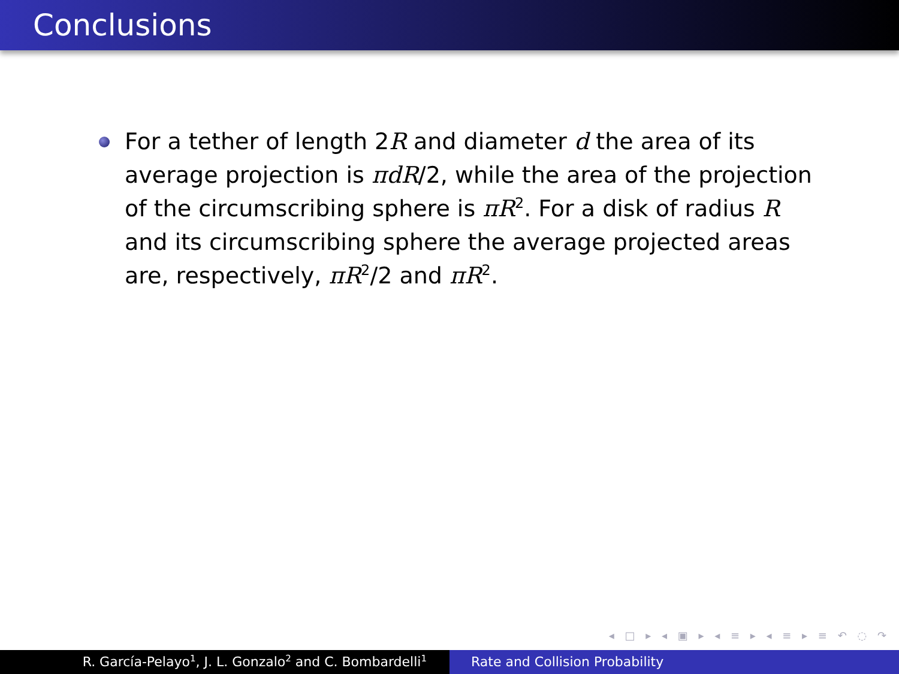Conclusions
For a tether of length 2R and diameter d the area of its average projection is πdR/2, while the area of the projection of the circumscribing sphere is πR<sup>2</sup>. For a disk of radius R and its circumscribing sphere the average projected areas are, respectively, πR<sup>2</sup>/2 and πR<sup>2</sup>.
◂ □ ▸ ◂ ▣ ▸ ◂ ≡ ▸ ◂ ≡ ▸ ≡ ↶ ◌ ↷
R. García-Pelayo<sup>1</sup>, J. L. Gonzalo<sup>2</sup> and C. Bombardelli<sup>1</sup>
Rate and Collision Probability